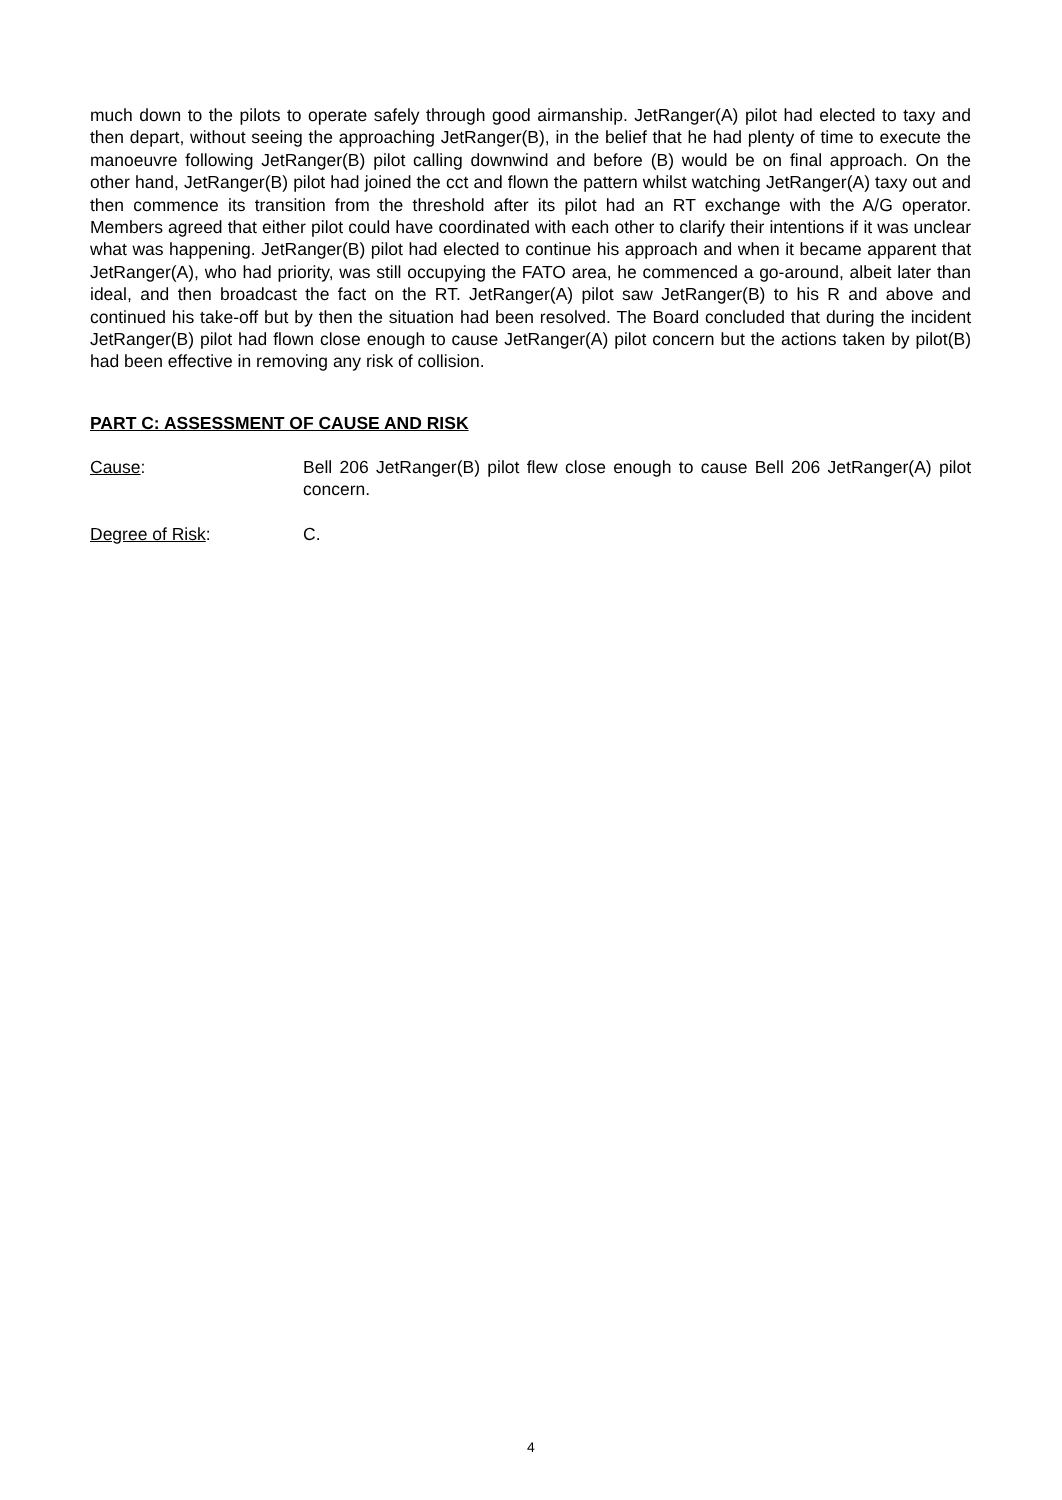much down to the pilots to operate safely through good airmanship. JetRanger(A) pilot had elected to taxy and then depart, without seeing the approaching JetRanger(B), in the belief that he had plenty of time to execute the manoeuvre following JetRanger(B) pilot calling downwind and before (B) would be on final approach. On the other hand, JetRanger(B) pilot had joined the cct and flown the pattern whilst watching JetRanger(A) taxy out and then commence its transition from the threshold after its pilot had an RT exchange with the A/G operator. Members agreed that either pilot could have coordinated with each other to clarify their intentions if it was unclear what was happening. JetRanger(B) pilot had elected to continue his approach and when it became apparent that JetRanger(A), who had priority, was still occupying the FATO area, he commenced a go-around, albeit later than ideal, and then broadcast the fact on the RT. JetRanger(A) pilot saw JetRanger(B) to his R and above and continued his take-off but by then the situation had been resolved. The Board concluded that during the incident JetRanger(B) pilot had flown close enough to cause JetRanger(A) pilot concern but the actions taken by pilot(B) had been effective in removing any risk of collision.
PART C: ASSESSMENT OF CAUSE AND RISK
Cause: Bell 206 JetRanger(B) pilot flew close enough to cause Bell 206 JetRanger(A) pilot concern.
Degree of Risk: C.
4